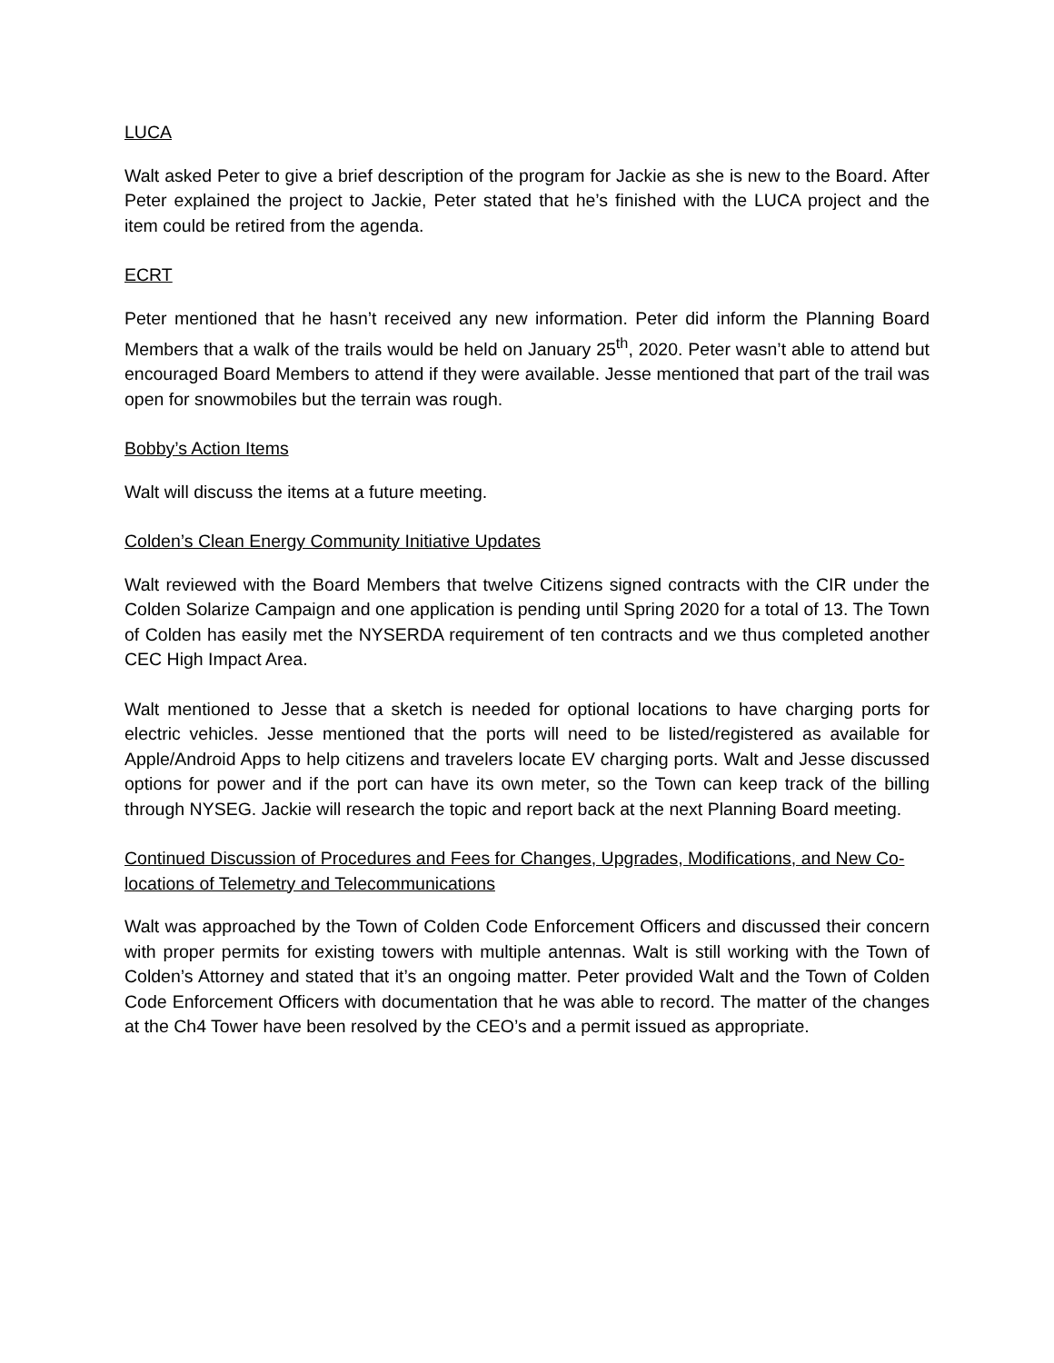LUCA
Walt asked Peter to give a brief description of the program for Jackie as she is new to the Board. After Peter explained the project to Jackie, Peter stated that he’s finished with the LUCA project and the item could be retired from the agenda.
ECRT
Peter mentioned that he hasn’t received any new information. Peter did inform the Planning Board Members that a walk of the trails would be held on January 25<sup>th</sup>, 2020. Peter wasn’t able to attend but encouraged Board Members to attend if they were available. Jesse mentioned that part of the trail was open for snowmobiles but the terrain was rough.
Bobby’s Action Items
Walt will discuss the items at a future meeting.
Colden’s Clean Energy Community Initiative Updates
Walt reviewed with the Board Members that twelve Citizens signed contracts with the CIR under the Colden Solarize Campaign and one application is pending until Spring 2020 for a total of 13. The Town of Colden has easily met the NYSERDA requirement of ten contracts and we thus completed another CEC High Impact Area.
Walt mentioned to Jesse that a sketch is needed for optional locations to have charging ports for electric vehicles. Jesse mentioned that the ports will need to be listed/registered as available for Apple/Android Apps to help citizens and travelers locate EV charging ports. Walt and Jesse discussed options for power and if the port can have its own meter, so the Town can keep track of the billing through NYSEG. Jackie will research the topic and report back at the next Planning Board meeting.
Continued Discussion of Procedures and Fees for Changes, Upgrades, Modifications, and New Co-locations of Telemetry and Telecommunications
Walt was approached by the Town of Colden Code Enforcement Officers and discussed their concern with proper permits for existing towers with multiple antennas. Walt is still working with the Town of Colden’s Attorney and stated that it’s an ongoing matter. Peter provided Walt and the Town of Colden Code Enforcement Officers with documentation that he was able to record. The matter of the changes at the Ch4 Tower have been resolved by the CEO’s and a permit issued as appropriate.